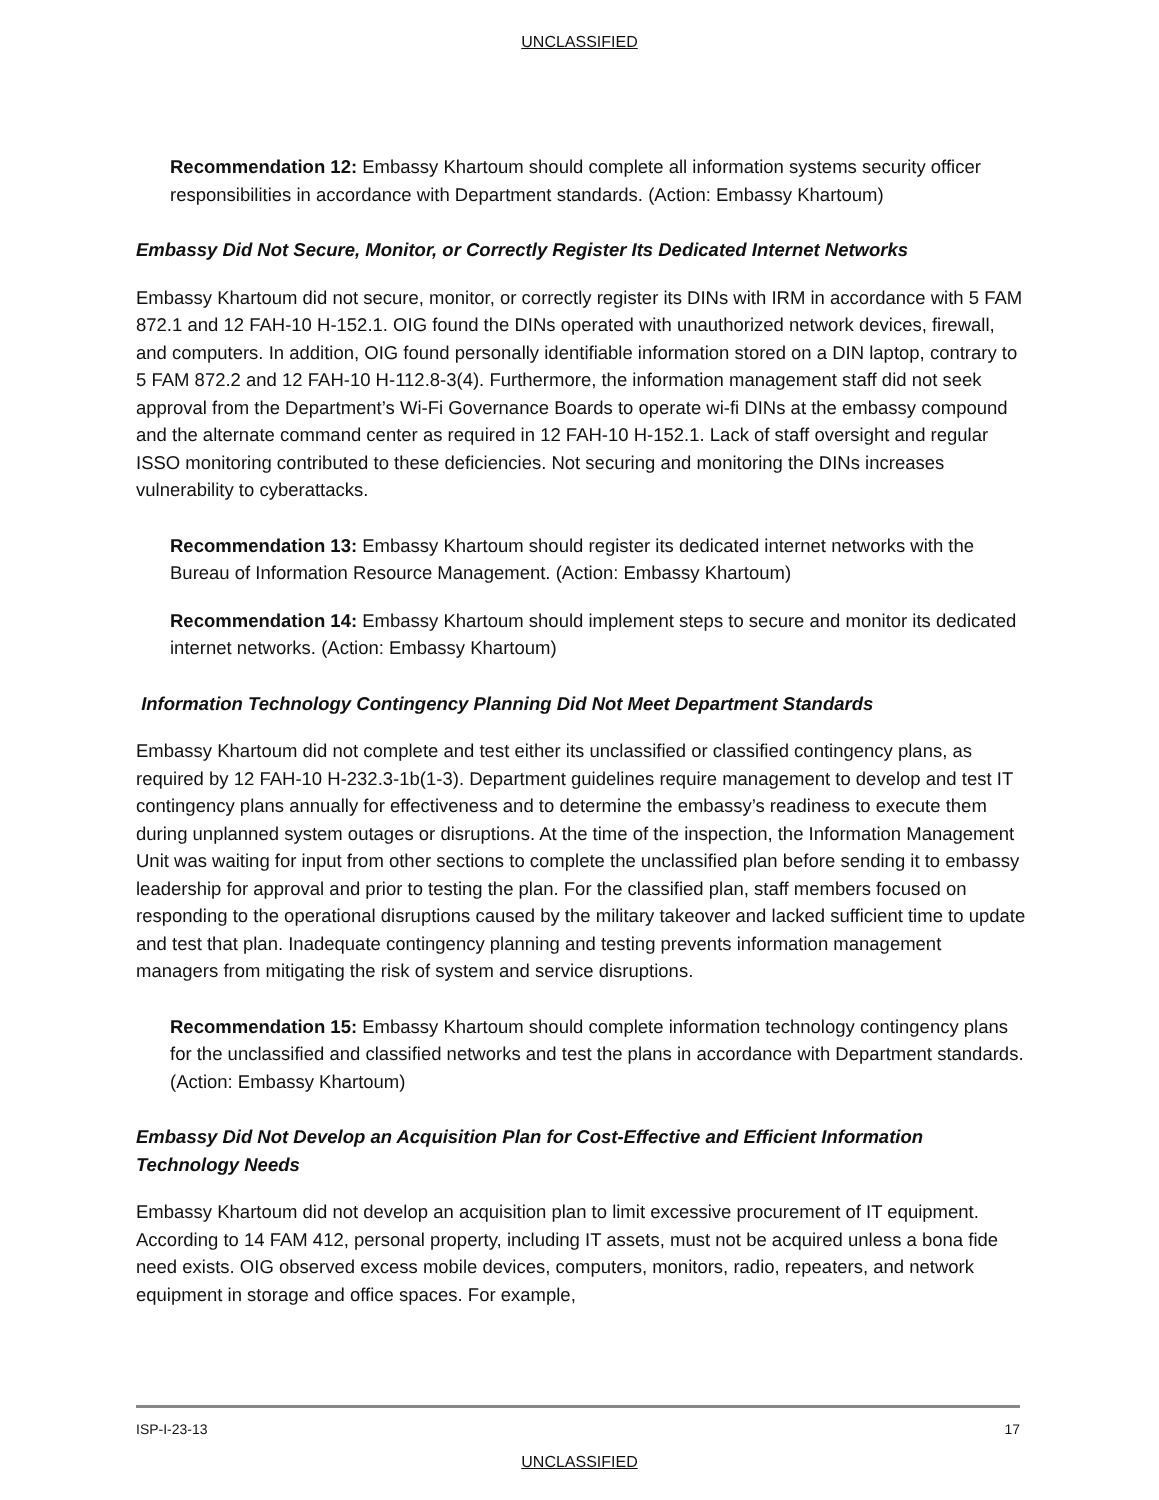UNCLASSIFIED
Recommendation 12: Embassy Khartoum should complete all information systems security officer responsibilities in accordance with Department standards. (Action: Embassy Khartoum)
Embassy Did Not Secure, Monitor, or Correctly Register Its Dedicated Internet Networks
Embassy Khartoum did not secure, monitor, or correctly register its DINs with IRM in accordance with 5 FAM 872.1 and 12 FAH-10 H-152.1. OIG found the DINs operated with unauthorized network devices, firewall, and computers. In addition, OIG found personally identifiable information stored on a DIN laptop, contrary to 5 FAM 872.2 and 12 FAH-10 H-112.8-3(4). Furthermore, the information management staff did not seek approval from the Department’s Wi-Fi Governance Boards to operate wi-fi DINs at the embassy compound and the alternate command center as required in 12 FAH-10 H-152.1. Lack of staff oversight and regular ISSO monitoring contributed to these deficiencies. Not securing and monitoring the DINs increases vulnerability to cyberattacks.
Recommendation 13: Embassy Khartoum should register its dedicated internet networks with the Bureau of Information Resource Management. (Action: Embassy Khartoum)
Recommendation 14: Embassy Khartoum should implement steps to secure and monitor its dedicated internet networks. (Action: Embassy Khartoum)
Information Technology Contingency Planning Did Not Meet Department Standards
Embassy Khartoum did not complete and test either its unclassified or classified contingency plans, as required by 12 FAH-10 H-232.3-1b(1-3). Department guidelines require management to develop and test IT contingency plans annually for effectiveness and to determine the embassy’s readiness to execute them during unplanned system outages or disruptions. At the time of the inspection, the Information Management Unit was waiting for input from other sections to complete the unclassified plan before sending it to embassy leadership for approval and prior to testing the plan. For the classified plan, staff members focused on responding to the operational disruptions caused by the military takeover and lacked sufficient time to update and test that plan. Inadequate contingency planning and testing prevents information management managers from mitigating the risk of system and service disruptions.
Recommendation 15: Embassy Khartoum should complete information technology contingency plans for the unclassified and classified networks and test the plans in accordance with Department standards. (Action: Embassy Khartoum)
Embassy Did Not Develop an Acquisition Plan for Cost-Effective and Efficient Information Technology Needs
Embassy Khartoum did not develop an acquisition plan to limit excessive procurement of IT equipment. According to 14 FAM 412, personal property, including IT assets, must not be acquired unless a bona fide need exists. OIG observed excess mobile devices, computers, monitors, radio, repeaters, and network equipment in storage and office spaces. For example,
ISP-I-23-13 17
UNCLASSIFIED